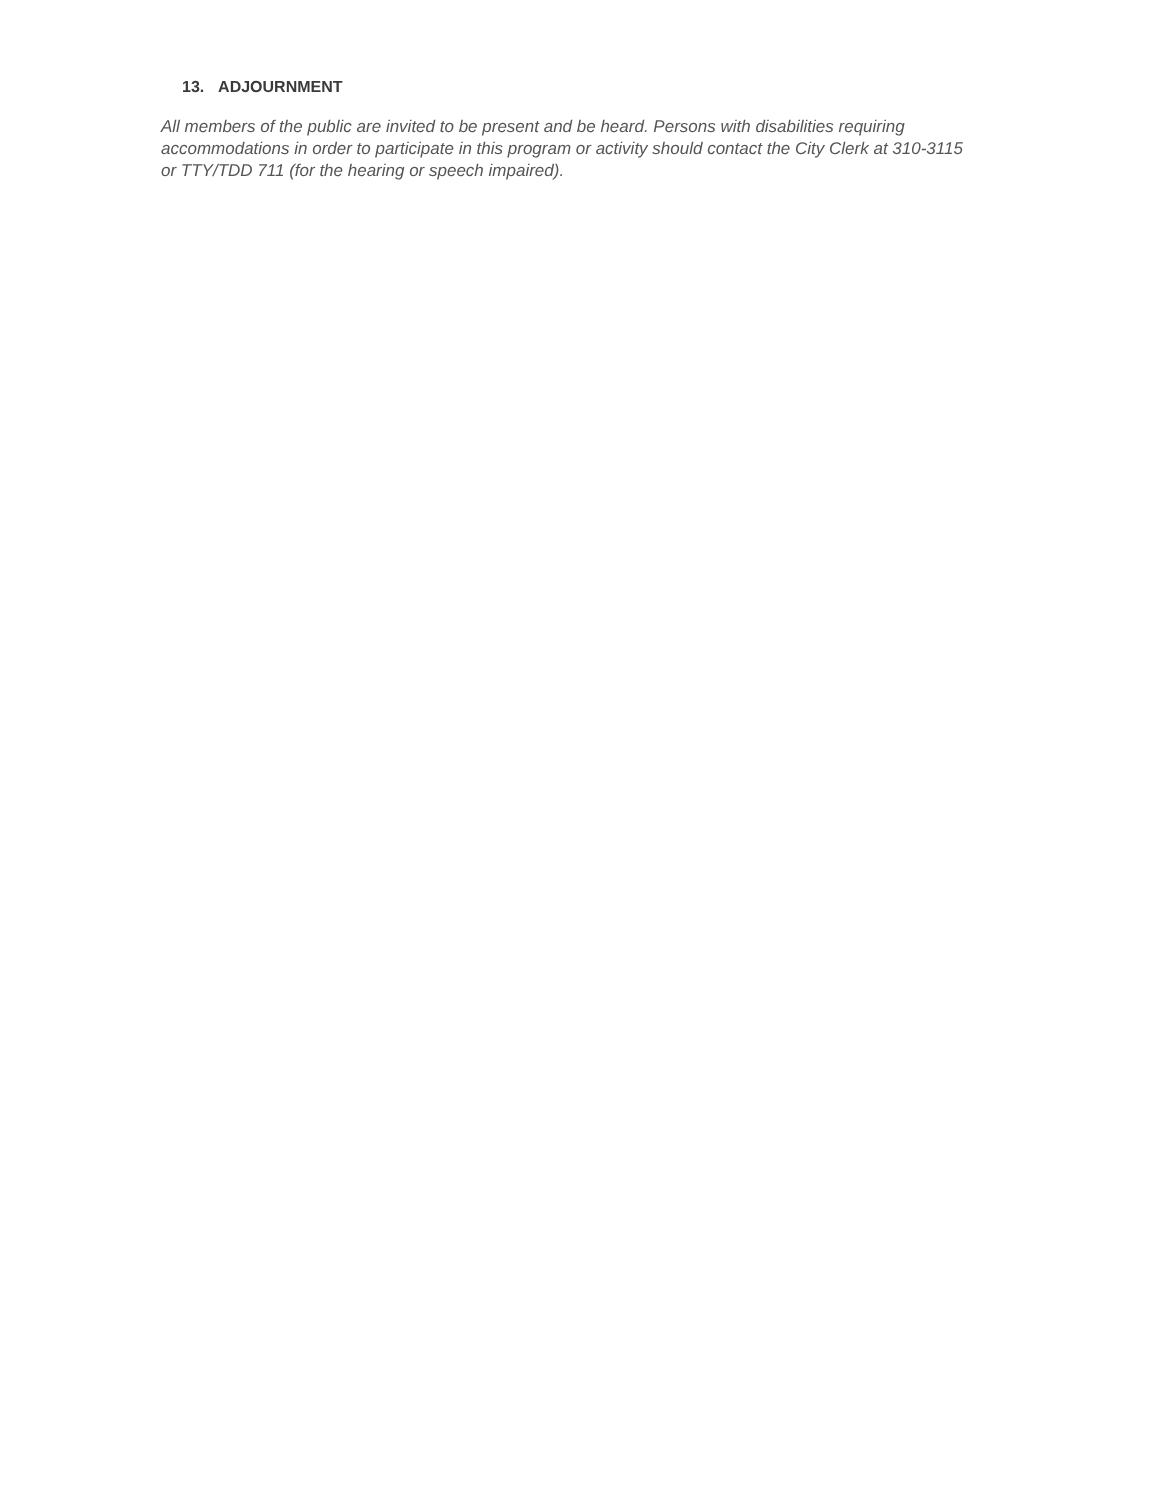13. ADJOURNMENT
All members of the public are invited to be present and be heard. Persons with disabilities requiring accommodations in order to participate in this program or activity should contact the City Clerk at 310-3115 or TTY/TDD 711 (for the hearing or speech impaired).